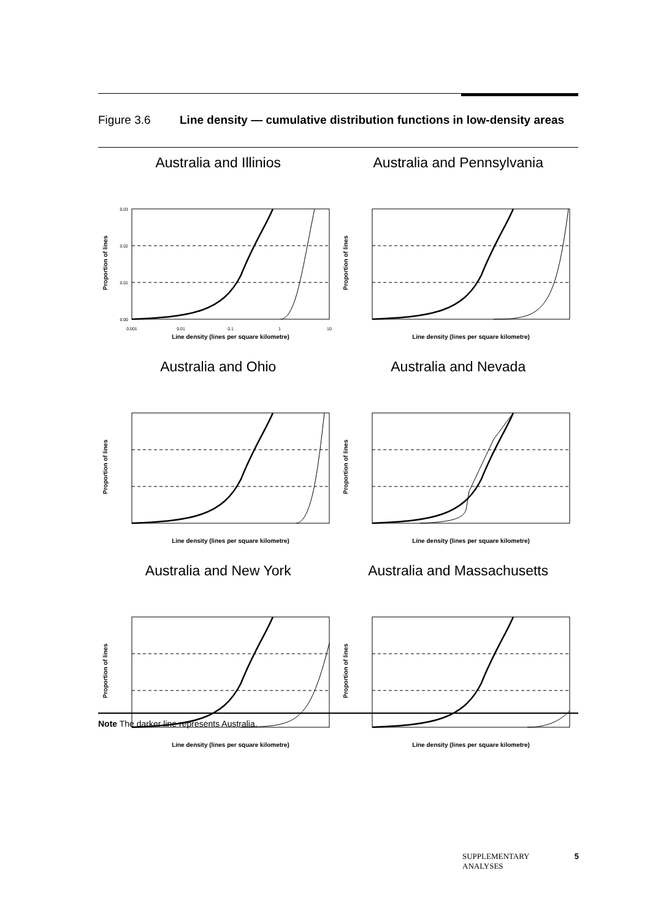Figure 3.6 Line density — cumulative distribution functions in low-density areas
Australia and Illinios
Proportion of lines
Line density (lines per square kilometre)
0.03
0.02
0.01
0.00
0.001
0.01
0.1
1
10
Australia and Pennsylvania
Proportion of lines
Line density (lines per square kilometre)
Australia and Ohio
Proportion of lines
Line density (lines per square kilometre)
Australia and Nevada
Proportion of lines
Line density (lines per square kilometre)
Australia and New York
Proportion of lines
Line density (lines per square kilometre)
Australia and Massachusetts
Proportion of lines
Line density (lines per square kilometre)
Note The darker line represents Australia.
SUPPLEMENTARY
ANALYSES 5